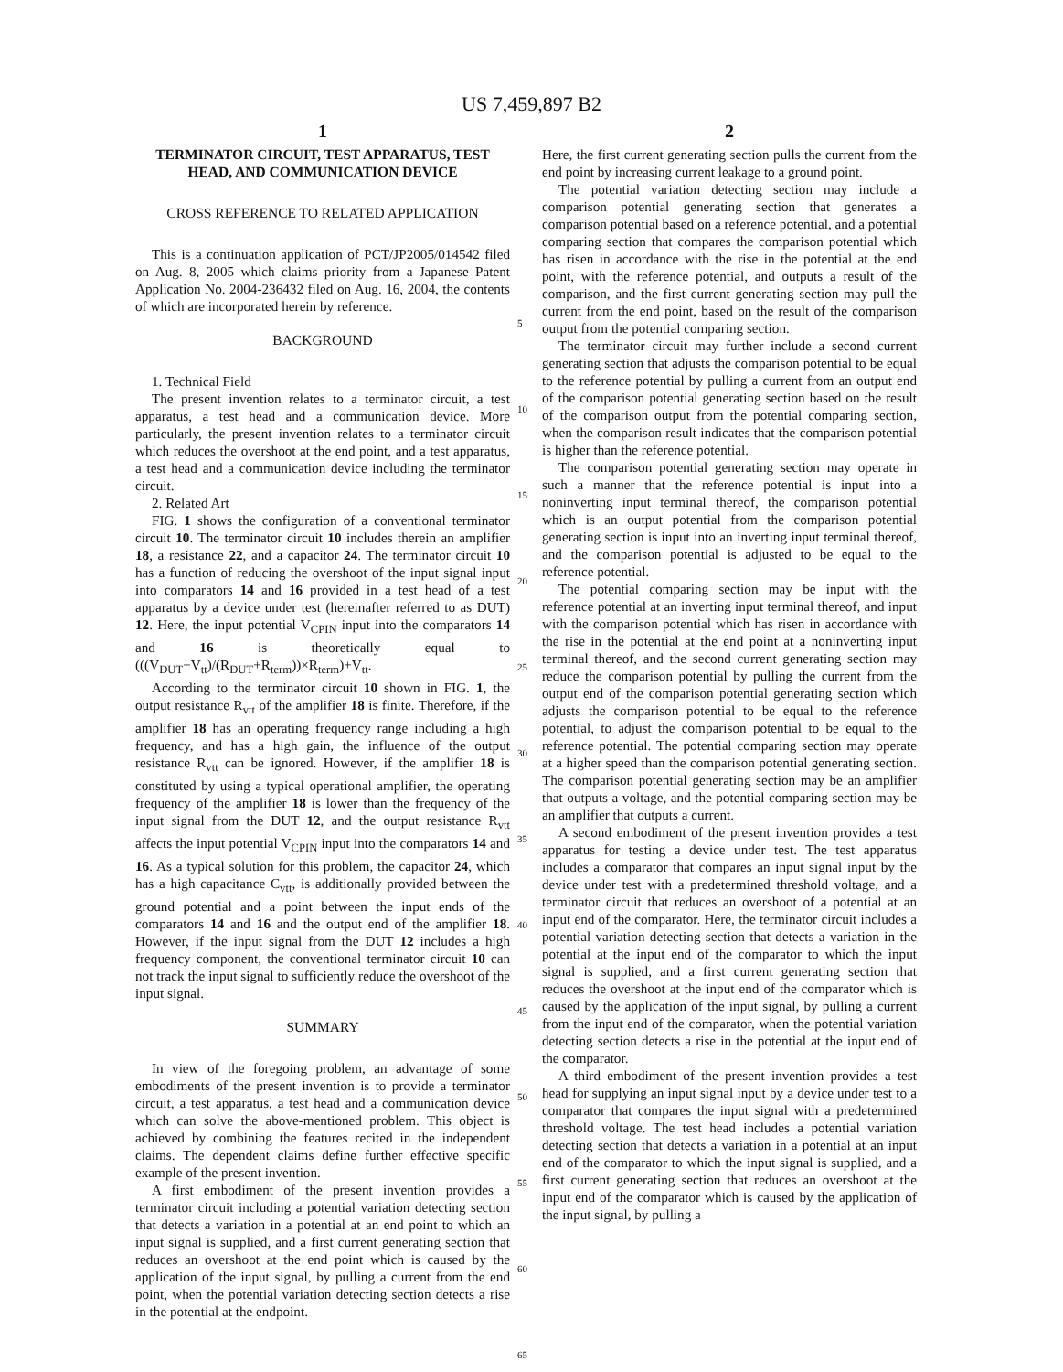US 7,459,897 B2
1
TERMINATOR CIRCUIT, TEST APPARATUS, TEST HEAD, AND COMMUNICATION DEVICE
CROSS REFERENCE TO RELATED APPLICATION
This is a continuation application of PCT/JP2005/014542 filed on Aug. 8, 2005 which claims priority from a Japanese Patent Application No. 2004-236432 filed on Aug. 16, 2004, the contents of which are incorporated herein by reference.
BACKGROUND
1. Technical Field
The present invention relates to a terminator circuit, a test apparatus, a test head and a communication device. More particularly, the present invention relates to a terminator circuit which reduces the overshoot at the end point, and a test apparatus, a test head and a communication device including the terminator circuit.
2. Related Art
FIG. 1 shows the configuration of a conventional terminator circuit 10. The terminator circuit 10 includes therein an amplifier 18, a resistance 22, and a capacitor 24. The terminator circuit 10 has a function of reducing the overshoot of the input signal input into comparators 14 and 16 provided in a test head of a test apparatus by a device under test (hereinafter referred to as DUT) 12. Here, the input potential V<sub>CPIN</sub> input into the comparators 14 and 16 is theoretically equal to (((V<sub>DUT</sub>−V<sub>tt</sub>)/(R<sub>DUT</sub>+R<sub>term</sub>))×R<sub>term</sub>)+V<sub>tt</sub>.
According to the terminator circuit 10 shown in FIG. 1, the output resistance R<sub>vtt</sub> of the amplifier 18 is finite. Therefore, if the amplifier 18 has an operating frequency range including a high frequency, and has a high gain, the influence of the output resistance R<sub>vtt</sub> can be ignored. However, if the amplifier 18 is constituted by using a typical operational amplifier, the operating frequency of the amplifier 18 is lower than the frequency of the input signal from the DUT 12, and the output resistance R<sub>vtt</sub> affects the input potential V<sub>CPIN</sub> input into the comparators 14 and 16. As a typical solution for this problem, the capacitor 24, which has a high capacitance C<sub>vtt</sub>, is additionally provided between the ground potential and a point between the input ends of the comparators 14 and 16 and the output end of the amplifier 18. However, if the input signal from the DUT 12 includes a high frequency component, the conventional terminator circuit 10 can not track the input signal to sufficiently reduce the overshoot of the input signal.
SUMMARY
In view of the foregoing problem, an advantage of some embodiments of the present invention is to provide a terminator circuit, a test apparatus, a test head and a communication device which can solve the above-mentioned problem. This object is achieved by combining the features recited in the independent claims. The dependent claims define further effective specific example of the present invention.
A first embodiment of the present invention provides a terminator circuit including a potential variation detecting section that detects a variation in a potential at an end point to which an input signal is supplied, and a first current generating section that reduces an overshoot at the end point which is caused by the application of the input signal, by pulling a current from the end point, when the potential variation detecting section detects a rise in the potential at the endpoint.
5
10
15
20
25
30
35
40
45
50
55
60
65
2
Here, the first current generating section pulls the current from the end point by increasing current leakage to a ground point.
The potential variation detecting section may include a comparison potential generating section that generates a comparison potential based on a reference potential, and a potential comparing section that compares the comparison potential which has risen in accordance with the rise in the potential at the end point, with the reference potential, and outputs a result of the comparison, and the first current generating section may pull the current from the end point, based on the result of the comparison output from the potential comparing section.
The terminator circuit may further include a second current generating section that adjusts the comparison potential to be equal to the reference potential by pulling a current from an output end of the comparison potential generating section based on the result of the comparison output from the potential comparing section, when the comparison result indicates that the comparison potential is higher than the reference potential.
The comparison potential generating section may operate in such a manner that the reference potential is input into a noninverting input terminal thereof, the comparison potential which is an output potential from the comparison potential generating section is input into an inverting input terminal thereof, and the comparison potential is adjusted to be equal to the reference potential.
The potential comparing section may be input with the reference potential at an inverting input terminal thereof, and input with the comparison potential which has risen in accordance with the rise in the potential at the end point at a noninverting input terminal thereof, and the second current generating section may reduce the comparison potential by pulling the current from the output end of the comparison potential generating section which adjusts the comparison potential to be equal to the reference potential, to adjust the comparison potential to be equal to the reference potential. The potential comparing section may operate at a higher speed than the comparison potential generating section. The comparison potential generating section may be an amplifier that outputs a voltage, and the potential comparing section may be an amplifier that outputs a current.
A second embodiment of the present invention provides a test apparatus for testing a device under test. The test apparatus includes a comparator that compares an input signal input by the device under test with a predetermined threshold voltage, and a terminator circuit that reduces an overshoot of a potential at an input end of the comparator. Here, the terminator circuit includes a potential variation detecting section that detects a variation in the potential at the input end of the comparator to which the input signal is supplied, and a first current generating section that reduces the overshoot at the input end of the comparator which is caused by the application of the input signal, by pulling a current from the input end of the comparator, when the potential variation detecting section detects a rise in the potential at the input end of the comparator.
A third embodiment of the present invention provides a test head for supplying an input signal input by a device under test to a comparator that compares the input signal with a predetermined threshold voltage. The test head includes a potential variation detecting section that detects a variation in a potential at an input end of the comparator to which the input signal is supplied, and a first current generating section that reduces an overshoot at the input end of the comparator which is caused by the application of the input signal, by pulling a